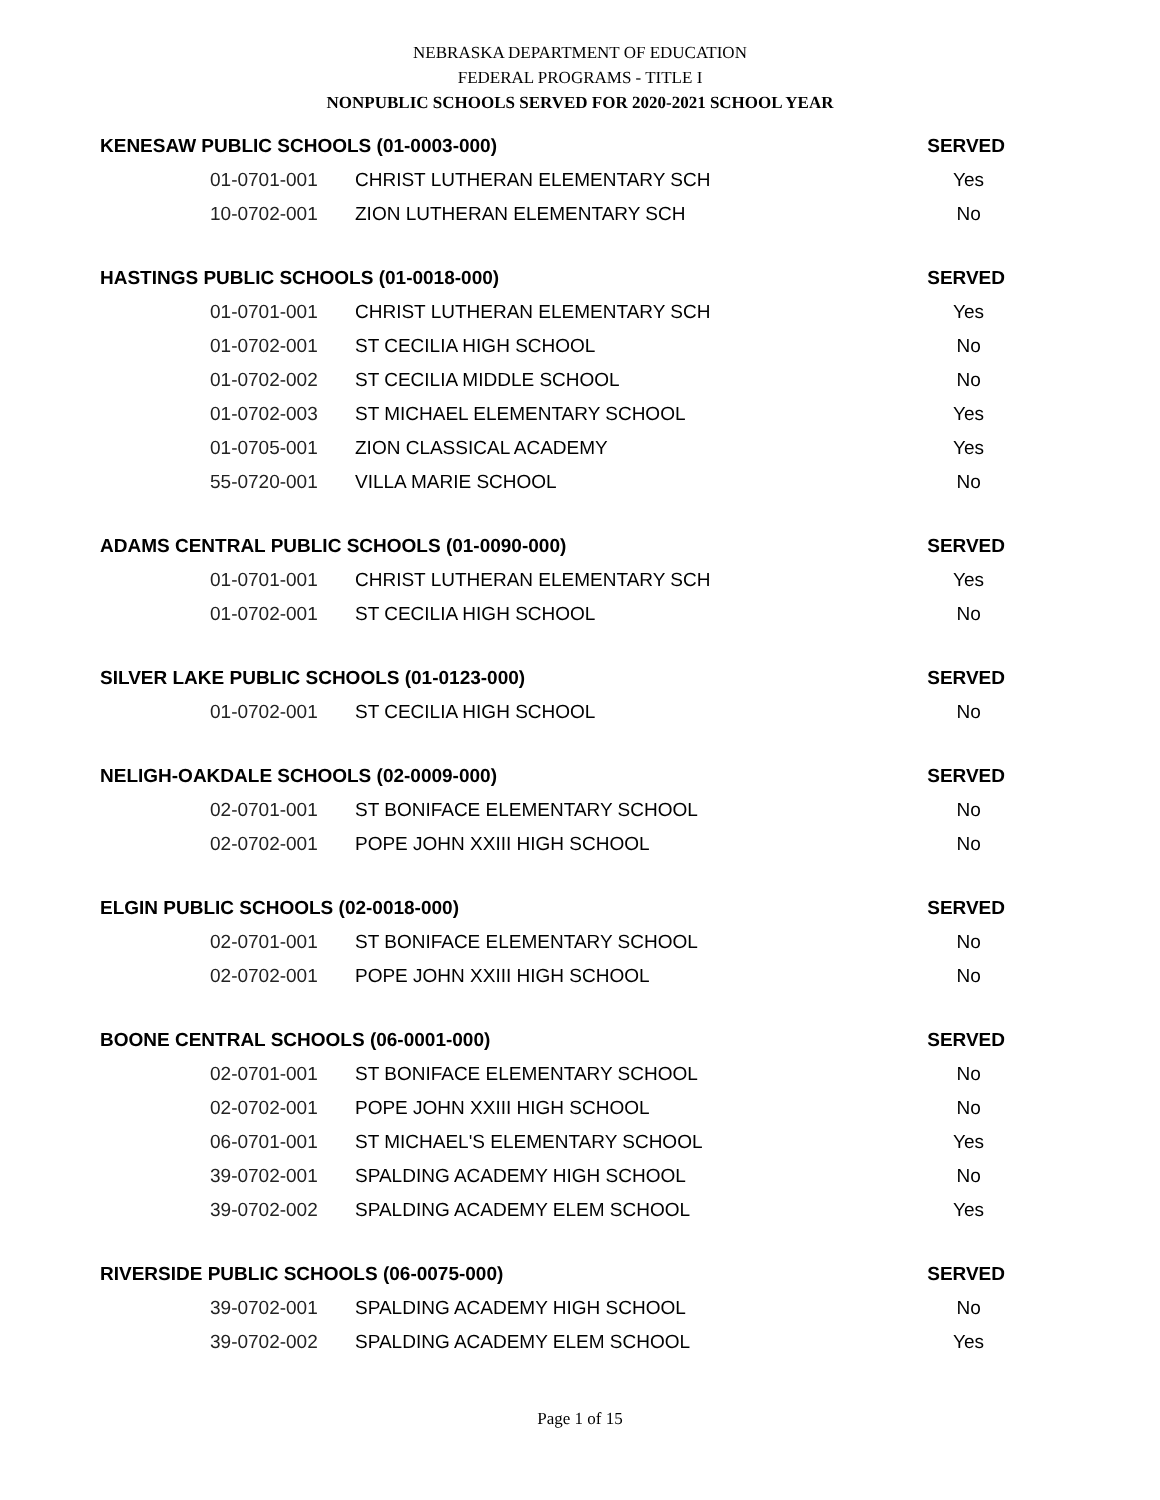NEBRASKA DEPARTMENT OF EDUCATION
FEDERAL PROGRAMS - TITLE I
NONPUBLIC SCHOOLS SERVED FOR 2020-2021 SCHOOL YEAR
| KENESAW PUBLIC SCHOOLS (01-0003-000) | | SERVED |
| --- | --- | --- |
| 01-0701-001 | CHRIST LUTHERAN ELEMENTARY SCH | Yes |
| 10-0702-001 | ZION LUTHERAN ELEMENTARY SCH | No |
| HASTINGS PUBLIC SCHOOLS (01-0018-000) | | SERVED |
| 01-0701-001 | CHRIST LUTHERAN ELEMENTARY SCH | Yes |
| 01-0702-001 | ST CECILIA HIGH SCHOOL | No |
| 01-0702-002 | ST CECILIA MIDDLE SCHOOL | No |
| 01-0702-003 | ST MICHAEL ELEMENTARY SCHOOL | Yes |
| 01-0705-001 | ZION CLASSICAL ACADEMY | Yes |
| 55-0720-001 | VILLA MARIE SCHOOL | No |
| ADAMS CENTRAL PUBLIC SCHOOLS (01-0090-000) | | SERVED |
| 01-0701-001 | CHRIST LUTHERAN ELEMENTARY SCH | Yes |
| 01-0702-001 | ST CECILIA HIGH SCHOOL | No |
| SILVER LAKE PUBLIC SCHOOLS (01-0123-000) | | SERVED |
| 01-0702-001 | ST CECILIA HIGH SCHOOL | No |
| NELIGH-OAKDALE SCHOOLS (02-0009-000) | | SERVED |
| 02-0701-001 | ST BONIFACE ELEMENTARY SCHOOL | No |
| 02-0702-001 | POPE JOHN XXIII HIGH SCHOOL | No |
| ELGIN PUBLIC SCHOOLS (02-0018-000) | | SERVED |
| 02-0701-001 | ST BONIFACE ELEMENTARY SCHOOL | No |
| 02-0702-001 | POPE JOHN XXIII HIGH SCHOOL | No |
| BOONE CENTRAL SCHOOLS (06-0001-000) | | SERVED |
| 02-0701-001 | ST BONIFACE ELEMENTARY SCHOOL | No |
| 02-0702-001 | POPE JOHN XXIII HIGH SCHOOL | No |
| 06-0701-001 | ST MICHAEL'S ELEMENTARY SCHOOL | Yes |
| 39-0702-001 | SPALDING ACADEMY HIGH SCHOOL | No |
| 39-0702-002 | SPALDING ACADEMY ELEM SCHOOL | Yes |
| RIVERSIDE PUBLIC SCHOOLS (06-0075-000) | | SERVED |
| 39-0702-001 | SPALDING ACADEMY HIGH SCHOOL | No |
| 39-0702-002 | SPALDING ACADEMY ELEM SCHOOL | Yes |
Page 1 of 15